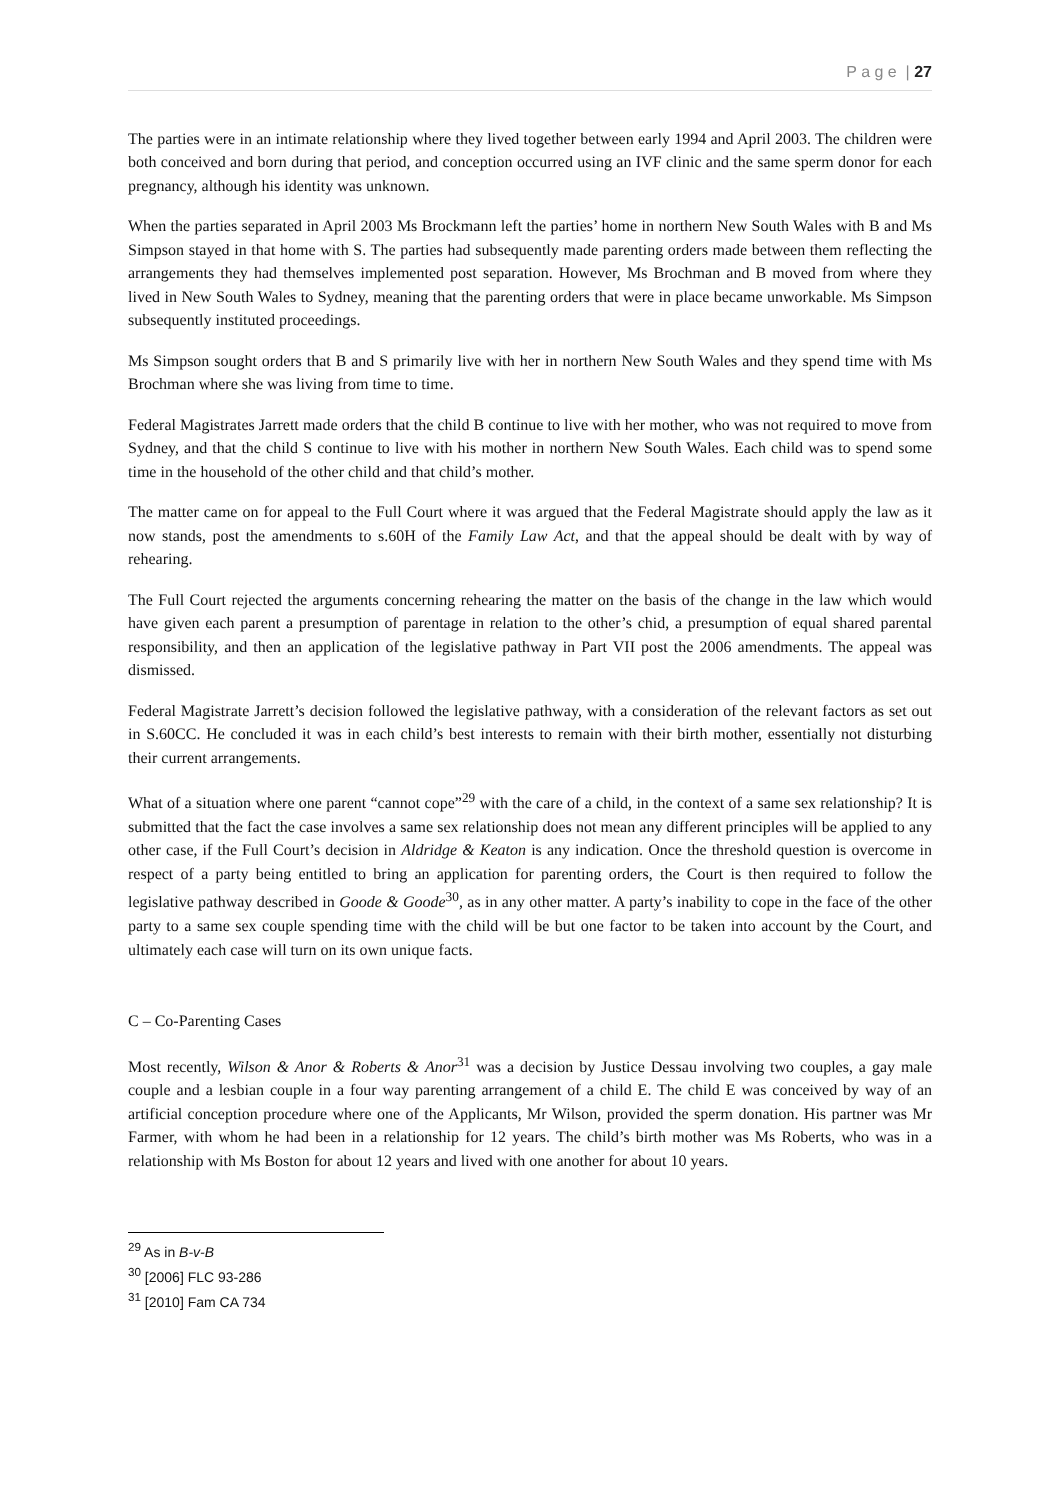P a g e | 27
The parties were in an intimate relationship where they lived together between early 1994 and April 2003. The children were both conceived and born during that period, and conception occurred using an IVF clinic and the same sperm donor for each pregnancy, although his identity was unknown.
When the parties separated in April 2003 Ms Brockmann left the parties’ home in northern New South Wales with B and Ms Simpson stayed in that home with S. The parties had subsequently made parenting orders made between them reflecting the arrangements they had themselves implemented post separation. However, Ms Brochman and B moved from where they lived in New South Wales to Sydney, meaning that the parenting orders that were in place became unworkable. Ms Simpson subsequently instituted proceedings.
Ms Simpson sought orders that B and S primarily live with her in northern New South Wales and they spend time with Ms Brochman where she was living from time to time.
Federal Magistrates Jarrett made orders that the child B continue to live with her mother, who was not required to move from Sydney, and that the child S continue to live with his mother in northern New South Wales. Each child was to spend some time in the household of the other child and that child’s mother.
The matter came on for appeal to the Full Court where it was argued that the Federal Magistrate should apply the law as it now stands, post the amendments to s.60H of the Family Law Act, and that the appeal should be dealt with by way of rehearing.
The Full Court rejected the arguments concerning rehearing the matter on the basis of the change in the law which would have given each parent a presumption of parentage in relation to the other’s chid, a presumption of equal shared parental responsibility, and then an application of the legislative pathway in Part VII post the 2006 amendments. The appeal was dismissed.
Federal Magistrate Jarrett’s decision followed the legislative pathway, with a consideration of the relevant factors as set out in S.60CC. He concluded it was in each child’s best interests to remain with their birth mother, essentially not disturbing their current arrangements.
What of a situation where one parent “cannot cope”<sup>29</sup> with the care of a child, in the context of a same sex relationship? It is submitted that the fact the case involves a same sex relationship does not mean any different principles will be applied to any other case, if the Full Court’s decision in Aldridge & Keaton is any indication. Once the threshold question is overcome in respect of a party being entitled to bring an application for parenting orders, the Court is then required to follow the legislative pathway described in Goode & Goode<sup>30</sup>, as in any other matter. A party’s inability to cope in the face of the other party to a same sex couple spending time with the child will be but one factor to be taken into account by the Court, and ultimately each case will turn on its own unique facts.
C – Co-Parenting Cases
Most recently, Wilson & Anor & Roberts & Anor<sup>31</sup> was a decision by Justice Dessau involving two couples, a gay male couple and a lesbian couple in a four way parenting arrangement of a child E. The child E was conceived by way of an artificial conception procedure where one of the Applicants, Mr Wilson, provided the sperm donation. His partner was Mr Farmer, with whom he had been in a relationship for 12 years. The child’s birth mother was Ms Roberts, who was in a relationship with Ms Boston for about 12 years and lived with one another for about 10 years.
<sup>29</sup> As in B-v-B
<sup>30</sup> [2006] FLC 93-286
<sup>31</sup> [2010] Fam CA 734